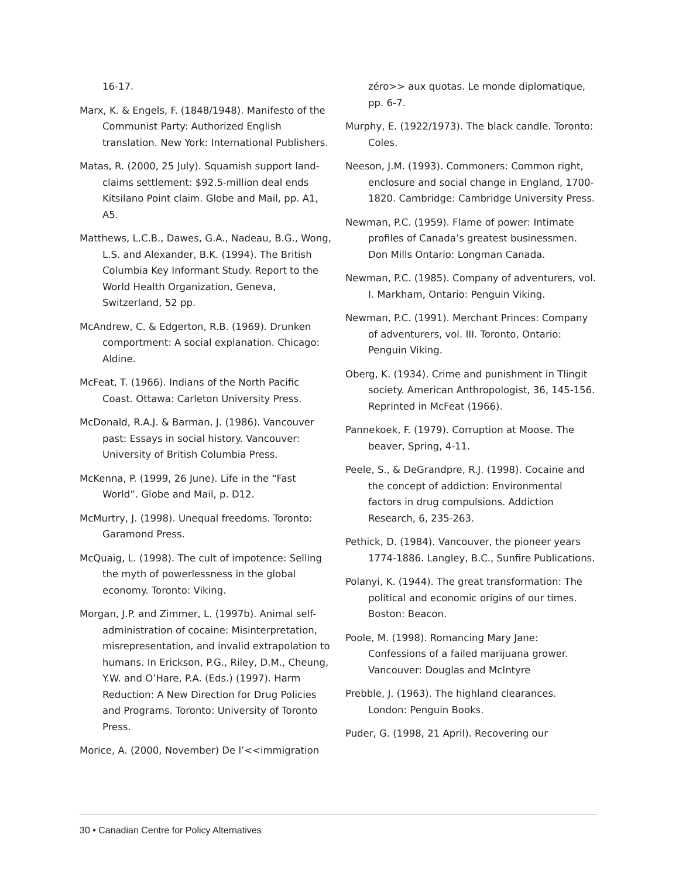16-17.
Marx, K. & Engels, F. (1848/1948). Manifesto of the Communist Party: Authorized English translation. New York: International Publishers.
Matas, R. (2000, 25 July). Squamish support land-claims settlement: $92.5-million deal ends Kitsilano Point claim. Globe and Mail, pp. A1, A5.
Matthews, L.C.B., Dawes, G.A., Nadeau, B.G., Wong, L.S. and Alexander, B.K. (1994). The British Columbia Key Informant Study. Report to the World Health Organization, Geneva, Switzerland, 52 pp.
McAndrew, C. & Edgerton, R.B. (1969). Drunken comportment: A social explanation. Chicago: Aldine.
McFeat, T. (1966). Indians of the North Pacific Coast. Ottawa: Carleton University Press.
McDonald, R.A.J. & Barman, J. (1986). Vancouver past: Essays in social history. Vancouver: University of British Columbia Press.
McKenna, P. (1999, 26 June). Life in the “Fast World”. Globe and Mail, p. D12.
McMurtry, J. (1998). Unequal freedoms. Toronto: Garamond Press.
McQuaig, L. (1998). The cult of impotence: Selling the myth of powerlessness in the global economy. Toronto: Viking.
Morgan, J.P. and Zimmer, L. (1997b). Animal self-administration of cocaine: Misinterpretation, misrepresentation, and invalid extrapolation to humans. In Erickson, P.G., Riley, D.M., Cheung, Y.W. and O’Hare, P.A. (Eds.) (1997). Harm Reduction: A New Direction for Drug Policies and Programs. Toronto: University of Toronto Press.
Morice, A. (2000, November) De l’<<immigration
zéro>> aux quotas. Le monde diplomatique, pp. 6-7.
Murphy, E. (1922/1973). The black candle. Toronto: Coles.
Neeson, J.M. (1993). Commoners: Common right, enclosure and social change in England, 1700-1820. Cambridge: Cambridge University Press.
Newman, P.C. (1959). Flame of power: Intimate profiles of Canada’s greatest businessmen. Don Mills Ontario: Longman Canada.
Newman, P.C. (1985). Company of adventurers, vol. I. Markham, Ontario: Penguin Viking.
Newman, P.C. (1991). Merchant Princes: Company of adventurers, vol. III. Toronto, Ontario: Penguin Viking.
Oberg, K. (1934). Crime and punishment in Tlingit society. American Anthropologist, 36, 145-156. Reprinted in McFeat (1966).
Pannekoek, F. (1979). Corruption at Moose. The beaver, Spring, 4-11.
Peele, S., & DeGrandpre, R.J. (1998). Cocaine and the concept of addiction: Environmental factors in drug compulsions. Addiction Research, 6, 235-263.
Pethick, D. (1984). Vancouver, the pioneer years 1774-1886. Langley, B.C., Sunfire Publications.
Polanyi, K. (1944). The great transformation: The political and economic origins of our times. Boston: Beacon.
Poole, M. (1998). Romancing Mary Jane: Confessions of a failed marijuana grower. Vancouver: Douglas and McIntyre
Prebble, J. (1963). The highland clearances. London: Penguin Books.
Puder, G. (1998, 21 April). Recovering our
30 • Canadian Centre for Policy Alternatives